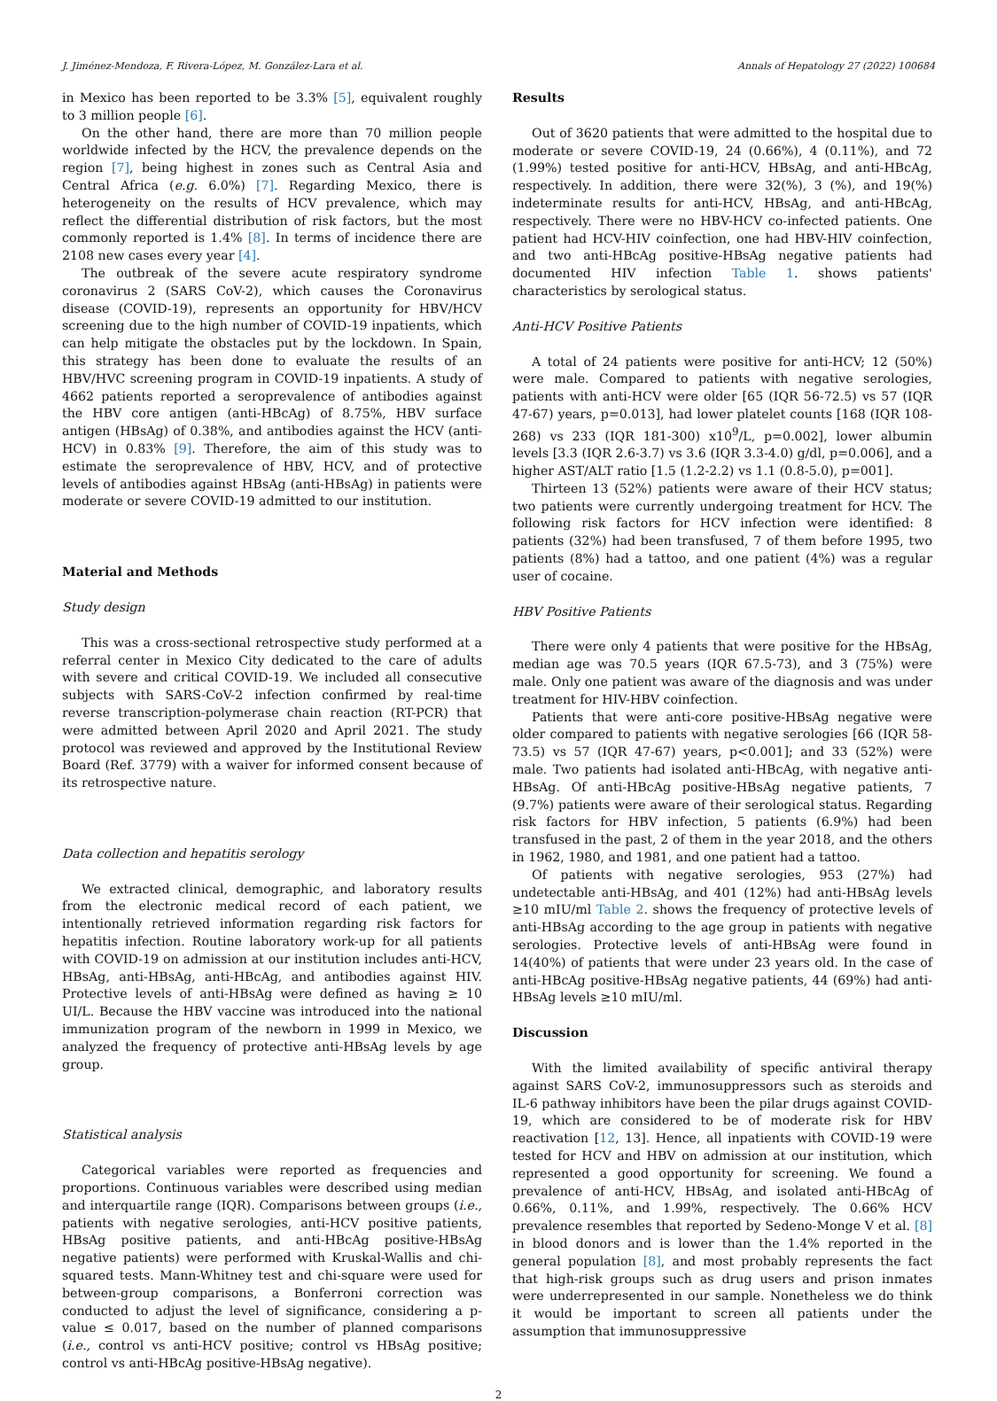J. Jiménez-Mendoza, F. Rivera-López, M. González-Lara et al. Annals of Hepatology 27 (2022) 100684
in Mexico has been reported to be 3.3% [5], equivalent roughly to 3 million people [6].
On the other hand, there are more than 70 million people worldwide infected by the HCV, the prevalence depends on the region [7], being highest in zones such as Central Asia and Central Africa (e.g. 6.0%) [7]. Regarding Mexico, there is heterogeneity on the results of HCV prevalence, which may reflect the differential distribution of risk factors, but the most commonly reported is 1.4% [8]. In terms of incidence there are 2108 new cases every year [4].
The outbreak of the severe acute respiratory syndrome coronavirus 2 (SARS CoV-2), which causes the Coronavirus disease (COVID-19), represents an opportunity for HBV/HCV screening due to the high number of COVID-19 inpatients, which can help mitigate the obstacles put by the lockdown. In Spain, this strategy has been done to evaluate the results of an HBV/HVC screening program in COVID-19 inpatients. A study of 4662 patients reported a seroprevalence of antibodies against the HBV core antigen (anti-HBcAg) of 8.75%, HBV surface antigen (HBsAg) of 0.38%, and antibodies against the HCV (anti-HCV) in 0.83% [9]. Therefore, the aim of this study was to estimate the seroprevalence of HBV, HCV, and of protective levels of antibodies against HBsAg (anti-HBsAg) in patients were moderate or severe COVID-19 admitted to our institution.
Material and Methods
Study design
This was a cross-sectional retrospective study performed at a referral center in Mexico City dedicated to the care of adults with severe and critical COVID-19. We included all consecutive subjects with SARS-CoV-2 infection confirmed by real-time reverse transcription-polymerase chain reaction (RT-PCR) that were admitted between April 2020 and April 2021. The study protocol was reviewed and approved by the Institutional Review Board (Ref. 3779) with a waiver for informed consent because of its retrospective nature.
Data collection and hepatitis serology
We extracted clinical, demographic, and laboratory results from the electronic medical record of each patient, we intentionally retrieved information regarding risk factors for hepatitis infection. Routine laboratory work-up for all patients with COVID-19 on admission at our institution includes anti-HCV, HBsAg, anti-HBsAg, anti-HBcAg, and antibodies against HIV. Protective levels of anti-HBsAg were defined as having ≥ 10 UI/L. Because the HBV vaccine was introduced into the national immunization program of the newborn in 1999 in Mexico, we analyzed the frequency of protective anti-HBsAg levels by age group.
Statistical analysis
Categorical variables were reported as frequencies and proportions. Continuous variables were described using median and interquartile range (IQR). Comparisons between groups (i.e., patients with negative serologies, anti-HCV positive patients, HBsAg positive patients, and anti-HBcAg positive-HBsAg negative patients) were performed with Kruskal-Wallis and chi-squared tests. Mann-Whitney test and chi-square were used for between-group comparisons, a Bonferroni correction was conducted to adjust the level of significance, considering a p-value ≤ 0.017, based on the number of planned comparisons (i.e., control vs anti-HCV positive; control vs HBsAg positive; control vs anti-HBcAg positive-HBsAg negative).
Results
Out of 3620 patients that were admitted to the hospital due to moderate or severe COVID-19, 24 (0.66%), 4 (0.11%), and 72 (1.99%) tested positive for anti-HCV, HBsAg, and anti-HBcAg, respectively. In addition, there were 32(%), 3 (%), and 19(%) indeterminate results for anti-HCV, HBsAg, and anti-HBcAg, respectively. There were no HBV-HCV co-infected patients. One patient had HCV-HIV coinfection, one had HBV-HIV coinfection, and two anti-HBcAg positive-HBsAg negative patients had documented HIV infection Table 1. shows patients' characteristics by serological status.
Anti-HCV Positive Patients
A total of 24 patients were positive for anti-HCV; 12 (50%) were male. Compared to patients with negative serologies, patients with anti-HCV were older [65 (IQR 56-72.5) vs 57 (IQR 47-67) years, p=0.013], had lower platelet counts [168 (IQR 108-268) vs 233 (IQR 181-300) x10<sup>9</sup>/L, p=0.002], lower albumin levels [3.3 (IQR 2.6-3.7) vs 3.6 (IQR 3.3-4.0) g/dl, p=0.006], and a higher AST/ALT ratio [1.5 (1.2-2.2) vs 1.1 (0.8-5.0), p=001].
Thirteen 13 (52%) patients were aware of their HCV status; two patients were currently undergoing treatment for HCV. The following risk factors for HCV infection were identified: 8 patients (32%) had been transfused, 7 of them before 1995, two patients (8%) had a tattoo, and one patient (4%) was a regular user of cocaine.
HBV Positive Patients
There were only 4 patients that were positive for the HBsAg, median age was 70.5 years (IQR 67.5-73), and 3 (75%) were male. Only one patient was aware of the diagnosis and was under treatment for HIV-HBV coinfection.
Patients that were anti-core positive-HBsAg negative were older compared to patients with negative serologies [66 (IQR 58-73.5) vs 57 (IQR 47-67) years, p<0.001]; and 33 (52%) were male. Two patients had isolated anti-HBcAg, with negative anti-HBsAg. Of anti-HBcAg positive-HBsAg negative patients, 7 (9.7%) patients were aware of their serological status. Regarding risk factors for HBV infection, 5 patients (6.9%) had been transfused in the past, 2 of them in the year 2018, and the others in 1962, 1980, and 1981, and one patient had a tattoo.
Of patients with negative serologies, 953 (27%) had undetectable anti-HBsAg, and 401 (12%) had anti-HBsAg levels ≥10 mIU/ml Table 2. shows the frequency of protective levels of anti-HBsAg according to the age group in patients with negative serologies. Protective levels of anti-HBsAg were found in 14(40%) of patients that were under 23 years old. In the case of anti-HBcAg positive-HBsAg negative patients, 44 (69%) had anti-HBsAg levels ≥10 mIU/ml.
Discussion
With the limited availability of specific antiviral therapy against SARS CoV-2, immunosuppressors such as steroids and IL-6 pathway inhibitors have been the pilar drugs against COVID-19, which are considered to be of moderate risk for HBV reactivation [12, 13]. Hence, all inpatients with COVID-19 were tested for HCV and HBV on admission at our institution, which represented a good opportunity for screening. We found a prevalence of anti-HCV, HBsAg, and isolated anti-HBcAg of 0.66%, 0.11%, and 1.99%, respectively. The 0.66% HCV prevalence resembles that reported by Sedeno-Monge V et al. [8] in blood donors and is lower than the 1.4% reported in the general population [8], and most probably represents the fact that high-risk groups such as drug users and prison inmates were underrepresented in our sample. Nonetheless we do think it would be important to screen all patients under the assumption that immunosuppressive
2